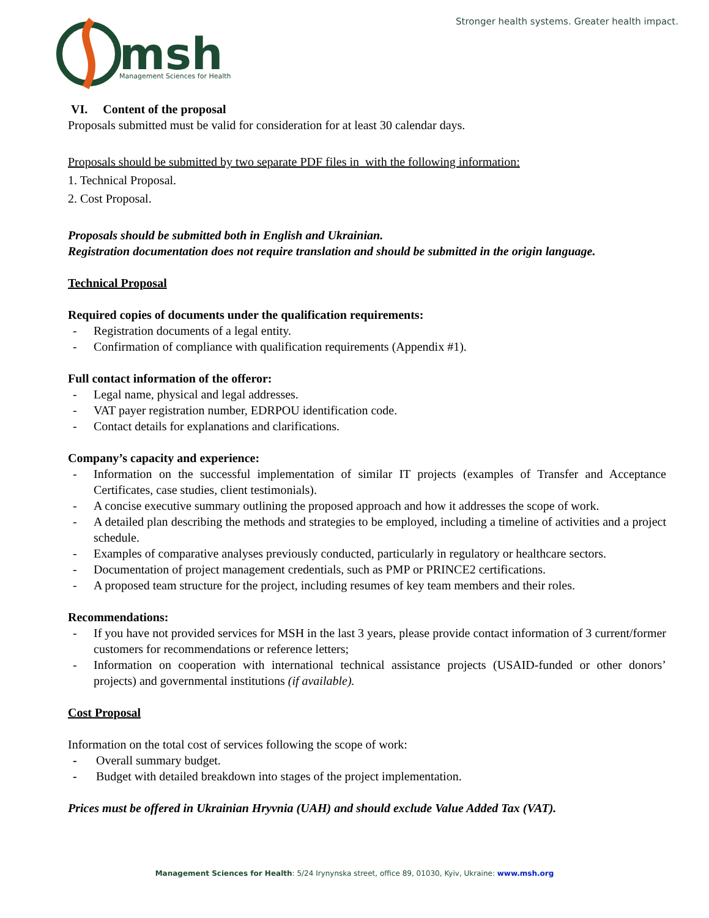msh
Management Sciences for Health
Stronger health systems. Greater health impact.
VI. Content of the proposal
Proposals submitted must be valid for consideration for at least 30 calendar days.
Proposals should be submitted by two separate PDF files in with the following information:
1. Technical Proposal.
2. Cost Proposal.
Proposals should be submitted both in English and Ukrainian.
Registration documentation does not require translation and should be submitted in the origin language.
Technical Proposal
Required copies of documents under the qualification requirements:
- Registration documents of a legal entity.
- Confirmation of compliance with qualification requirements (Appendix #1).
Full contact information of the offeror:
- Legal name, physical and legal addresses.
- VAT payer registration number, EDRPOU identification code.
- Contact details for explanations and clarifications.
Company’s capacity and experience:
- Information on the successful implementation of similar IT projects (examples of Transfer and Acceptance Certificates, case studies, client testimonials).
- A concise executive summary outlining the proposed approach and how it addresses the scope of work.
- A detailed plan describing the methods and strategies to be employed, including a timeline of activities and a project schedule.
- Examples of comparative analyses previously conducted, particularly in regulatory or healthcare sectors.
- Documentation of project management credentials, such as PMP or PRINCE2 certifications.
- A proposed team structure for the project, including resumes of key team members and their roles.
Recommendations:
- If you have not provided services for MSH in the last 3 years, please provide contact information of 3 current/former customers for recommendations or reference letters;
- Information on cooperation with international technical assistance projects (USAID-funded or other donors’ projects) and governmental institutions (if available).
Cost Proposal
Information on the total cost of services following the scope of work:
- Overall summary budget.
- Budget with detailed breakdown into stages of the project implementation.
Prices must be offered in Ukrainian Hryvnia (UAH) and should exclude Value Added Tax (VAT).
Management Sciences for Health: 5/24 Irynynska street, office 89, 01030, Kyiv, Ukraine: www.msh.org